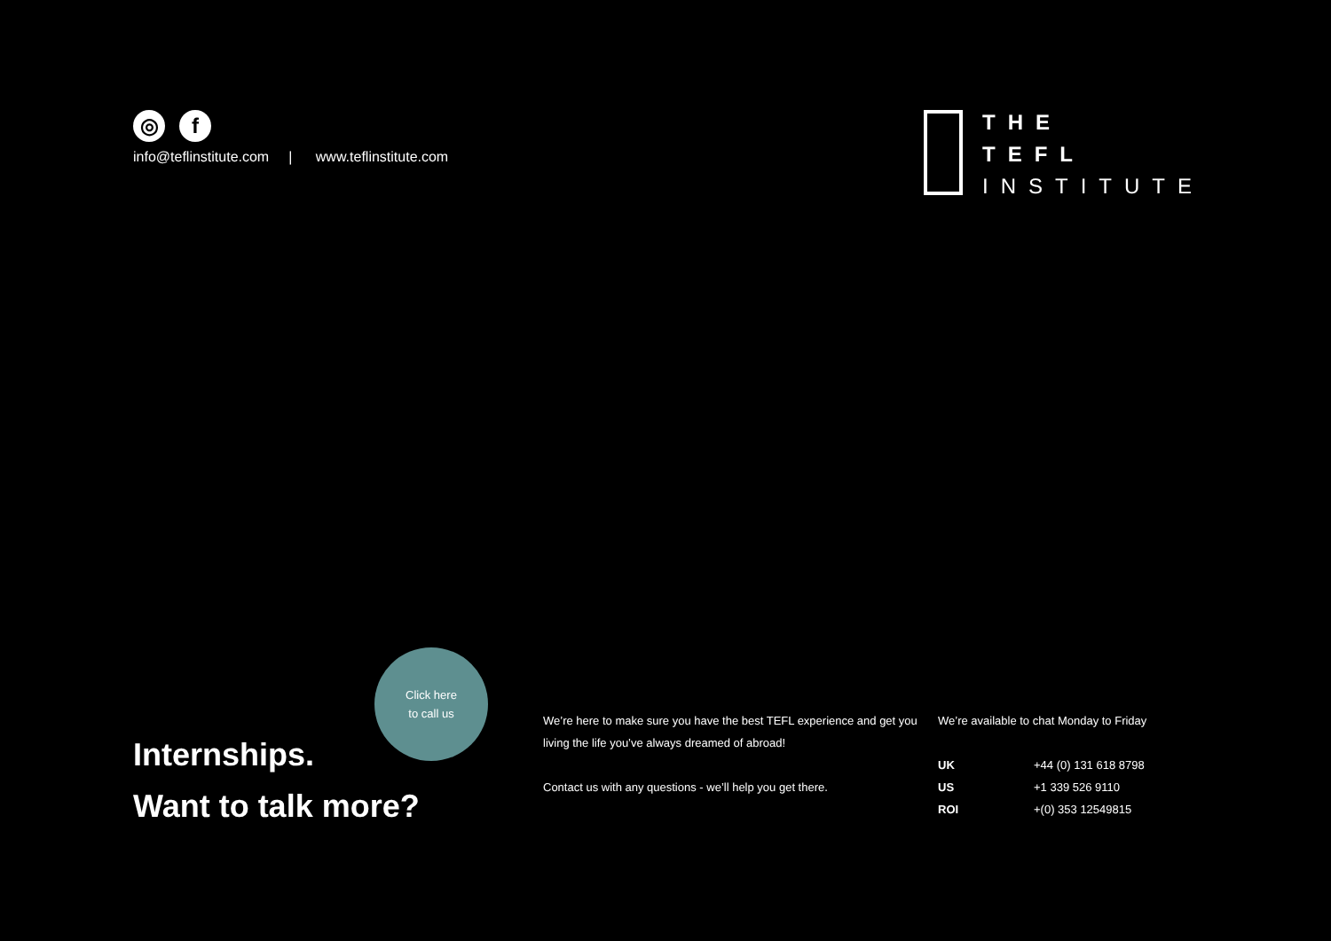◎ f
info@teflinstitute.com | www.teflinstitute.com
THE
TEFL
INSTITUTE
Click here
to call us
Internships.
Want to talk more?
We’re here to make sure you have the best TEFL experience and get you living the life you’ve always dreamed of abroad!
Contact us with any questions - we’ll help you get there.
We’re available to chat Monday to Friday
| UK | +44 (0) 131 618 8798 |
| US | +1 339 526 9110 |
| ROI | +(0) 353 12549815 |